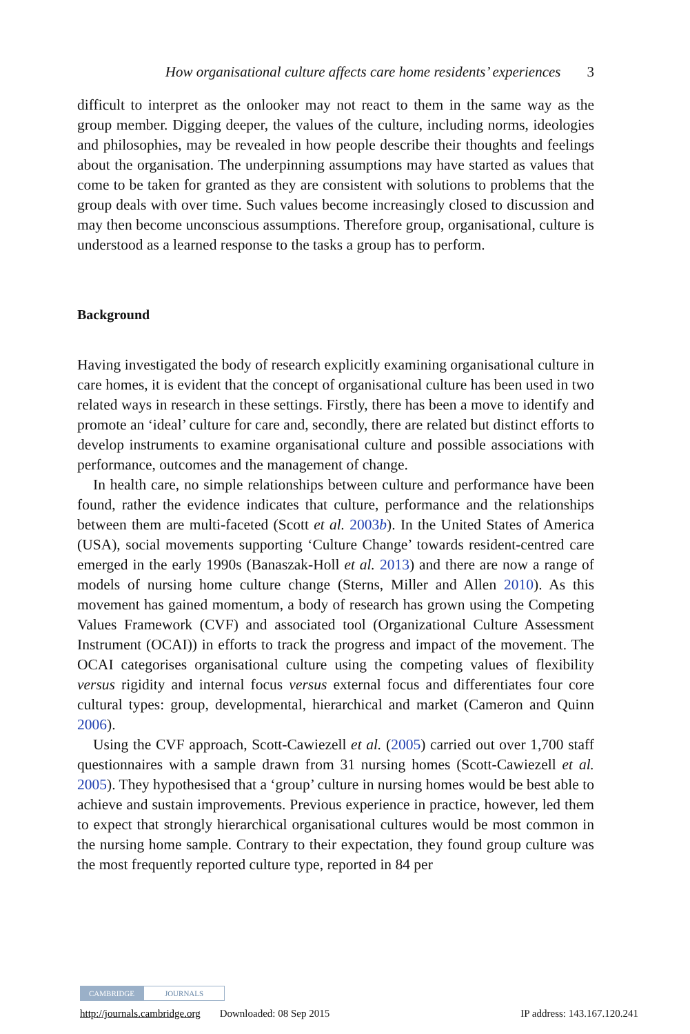How organisational culture affects care home residents’ experiences 3
difficult to interpret as the onlooker may not react to them in the same way as the group member. Digging deeper, the values of the culture, including norms, ideologies and philosophies, may be revealed in how people describe their thoughts and feelings about the organisation. The underpinning assumptions may have started as values that come to be taken for granted as they are consistent with solutions to problems that the group deals with over time. Such values become increasingly closed to discussion and may then become unconscious assumptions. Therefore group, organisational, culture is understood as a learned response to the tasks a group has to perform.
Background
Having investigated the body of research explicitly examining organisational culture in care homes, it is evident that the concept of organisational culture has been used in two related ways in research in these settings. Firstly, there has been a move to identify and promote an ‘ideal’ culture for care and, secondly, there are related but distinct efforts to develop instruments to examine organisational culture and possible associations with performance, outcomes and the management of change.
In health care, no simple relationships between culture and performance have been found, rather the evidence indicates that culture, performance and the relationships between them are multi-faceted (Scott et al. 2003b). In the United States of America (USA), social movements supporting ‘Culture Change’ towards resident-centred care emerged in the early 1990s (Banaszak-Holl et al. 2013) and there are now a range of models of nursing home culture change (Sterns, Miller and Allen 2010). As this movement has gained momentum, a body of research has grown using the Competing Values Framework (CVF) and associated tool (Organizational Culture Assessment Instrument (OCAI)) in efforts to track the progress and impact of the movement. The OCAI categorises organisational culture using the competing values of flexibility versus rigidity and internal focus versus external focus and differentiates four core cultural types: group, developmental, hierarchical and market (Cameron and Quinn 2006).
Using the CVF approach, Scott-Cawiezell et al. (2005) carried out over 1,700 staff questionnaires with a sample drawn from 31 nursing homes (Scott-Cawiezell et al. 2005). They hypothesised that a ‘group’ culture in nursing homes would be best able to achieve and sustain improvements. Previous experience in practice, however, led them to expect that strongly hierarchical organisational cultures would be most common in the nursing home sample. Contrary to their expectation, they found group culture was the most frequently reported culture type, reported in 84 per
CAMBRIDGE JOURNALS
http://journals.cambridge.org Downloaded: 08 Sep 2015 IP address: 143.167.120.241